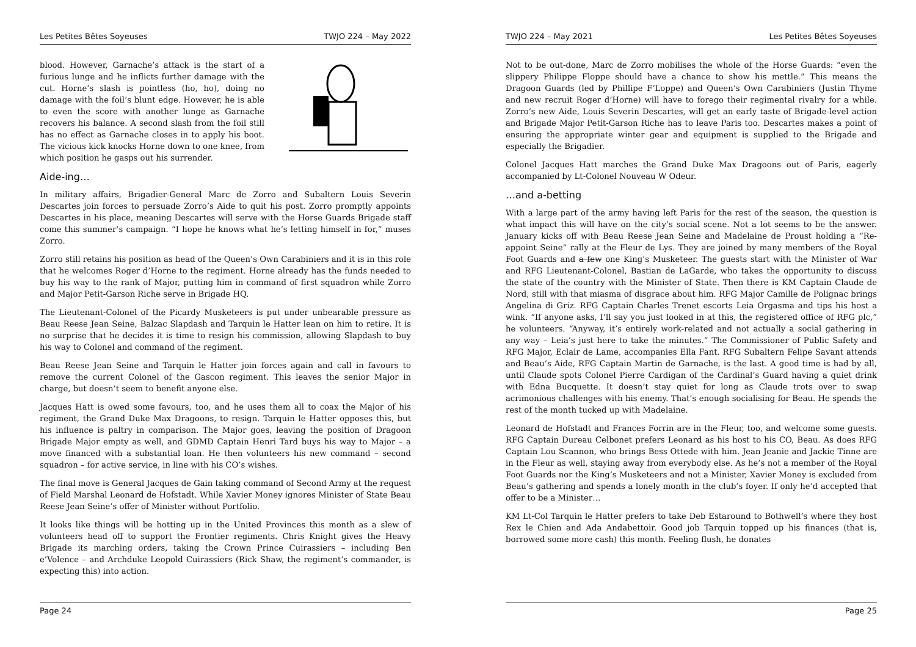Les Petites Bêtes Soyeuses TWJO 224 – May 2022
blood. However, Garnache’s attack is the start of a furious lunge and he inflicts further damage with the cut. Horne’s slash is pointless (ho, ho), doing no damage with the foil’s blunt edge. However, he is able to even the score with another lunge as Garnache recovers his balance. A second slash from the foil still has no effect as Garnache closes in to apply his boot. The vicious kick knocks Horne down to one knee, from which position he gasps out his surrender.
Aide-ing…
In military affairs, Brigadier-General Marc de Zorro and Subaltern Louis Severin Descartes join forces to persuade Zorro’s Aide to quit his post. Zorro promptly appoints Descartes in his place, meaning Descartes will serve with the Horse Guards Brigade staff come this summer’s campaign. “I hope he knows what he’s letting himself in for,” muses Zorro.
Zorro still retains his position as head of the Queen’s Own Carabiniers and it is in this role that he welcomes Roger d’Horne to the regiment. Horne already has the funds needed to buy his way to the rank of Major, putting him in command of first squadron while Zorro and Major Petit-Garson Riche serve in Brigade HQ.
The Lieutenant-Colonel of the Picardy Musketeers is put under unbearable pressure as Beau Reese Jean Seine, Balzac Slapdash and Tarquin le Hatter lean on him to retire. It is no surprise that he decides it is time to resign his commission, allowing Slapdash to buy his way to Colonel and command of the regiment.
Beau Reese Jean Seine and Tarquin le Hatter join forces again and call in favours to remove the current Colonel of the Gascon regiment. This leaves the senior Major in charge, but doesn’t seem to benefit anyone else.
Jacques Hatt is owed some favours, too, and he uses them all to coax the Major of his regiment, the Grand Duke Max Dragoons, to resign. Tarquin le Hatter opposes this, but his influence is paltry in comparison. The Major goes, leaving the position of Dragoon Brigade Major empty as well, and GDMD Captain Henri Tard buys his way to Major – a move financed with a substantial loan. He then volunteers his new command – second squadron – for active service, in line with his CO’s wishes.
The final move is General Jacques de Gain taking command of Second Army at the request of Field Marshal Leonard de Hofstadt. While Xavier Money ignores Minister of State Beau Reese Jean Seine’s offer of Minister without Portfolio.
It looks like things will be hotting up in the United Provinces this month as a slew of volunteers head off to support the Frontier regiments. Chris Knight gives the Heavy Brigade its marching orders, taking the Crown Prince Cuirassiers – including Ben e’Volence – and Archduke Leopold Cuirassiers (Rick Shaw, the regiment’s commander, is expecting this) into action.
Page 24
TWJO 224 – May 2021 Les Petites Bêtes Soyeuses
Not to be out-done, Marc de Zorro mobilises the whole of the Horse Guards: “even the slippery Philippe Floppe should have a chance to show his mettle.” This means the Dragoon Guards (led by Phillipe F’Loppe) and Queen’s Own Carabiniers (Justin Thyme and new recruit Roger d’Horne) will have to forego their regimental rivalry for a while. Zorro’s new Aide, Louis Severin Descartes, will get an early taste of Brigade-level action and Brigade Major Petit-Garson Riche has to leave Paris too. Descartes makes a point of ensuring the appropriate winter gear and equipment is supplied to the Brigade and especially the Brigadier.
Colonel Jacques Hatt marches the Grand Duke Max Dragoons out of Paris, eagerly accompanied by Lt-Colonel Nouveau W Odeur.
…and a-betting
With a large part of the army having left Paris for the rest of the season, the question is what impact this will have on the city’s social scene. Not a lot seems to be the answer. January kicks off with Beau Reese Jean Seine and Madelaine de Proust holding a “Re-appoint Seine” rally at the Fleur de Lys. They are joined by many members of the Royal Foot Guards and a few one King’s Musketeer. The guests start with the Minister of War and RFG Lieutenant-Colonel, Bastian de LaGarde, who takes the opportunity to discuss the state of the country with the Minister of State. Then there is KM Captain Claude de Nord, still with that miasma of disgrace about him. RFG Major Camille de Polignac brings Angelina di Griz. RFG Captain Charles Trenet escorts Leia Orgasma and tips his host a wink. “If anyone asks, I’ll say you just looked in at this, the registered office of RFG plc,” he volunteers. “Anyway, it’s entirely work-related and not actually a social gathering in any way – Leia’s just here to take the minutes.” The Commissioner of Public Safety and RFG Major, Eclair de Lame, accompanies Ella Fant. RFG Subaltern Felipe Savant attends and Beau’s Aide, RFG Captain Martin de Garnache, is the last. A good time is had by all, until Claude spots Colonel Pierre Cardigan of the Cardinal’s Guard having a quiet drink with Edna Bucquette. It doesn’t stay quiet for long as Claude trots over to swap acrimonious challenges with his enemy. That’s enough socialising for Beau. He spends the rest of the month tucked up with Madelaine.
Leonard de Hofstadt and Frances Forrin are in the Fleur, too, and welcome some guests. RFG Captain Dureau Celbonet prefers Leonard as his host to his CO, Beau. As does RFG Captain Lou Scannon, who brings Bess Ottede with him. Jean Jeanie and Jackie Tinne are in the Fleur as well, staying away from everybody else. As he’s not a member of the Royal Foot Guards nor the King’s Musketeers and not a Minister, Xavier Money is excluded from Beau’s gathering and spends a lonely month in the club’s foyer. If only he’d accepted that offer to be a Minister…
KM Lt-Col Tarquin le Hatter prefers to take Deb Estaround to Bothwell’s where they host Rex le Chien and Ada Andabettoir. Good job Tarquin topped up his finances (that is, borrowed some more cash) this month. Feeling flush, he donates
Page 25